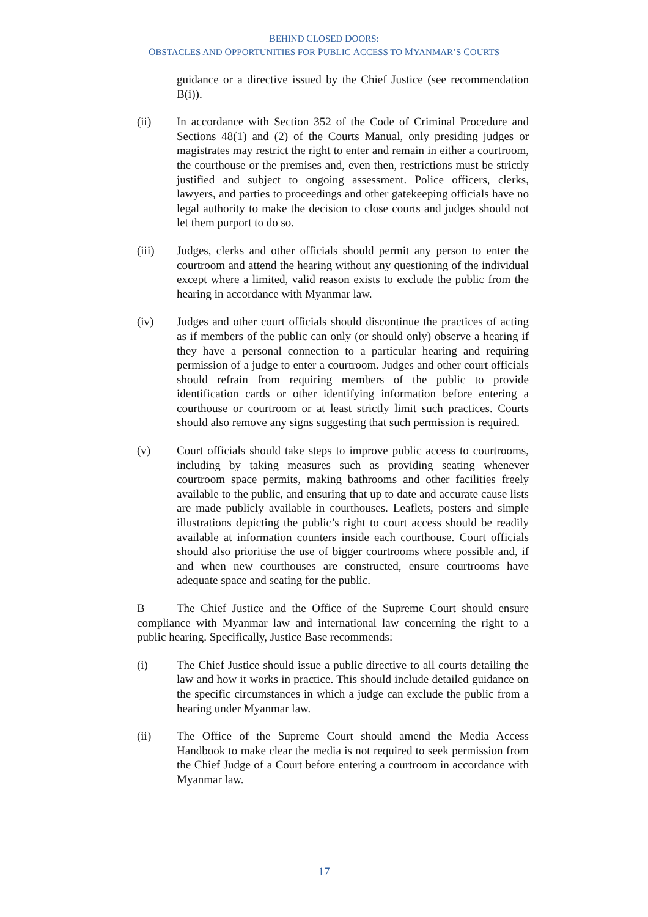BEHIND CLOSED DOORS:
OBSTACLES AND OPPORTUNITIES FOR PUBLIC ACCESS TO MYANMAR’S COURTS
guidance or a directive issued by the Chief Justice (see recommendation B(i)).
(ii) In accordance with Section 352 of the Code of Criminal Procedure and Sections 48(1) and (2) of the Courts Manual, only presiding judges or magistrates may restrict the right to enter and remain in either a courtroom, the courthouse or the premises and, even then, restrictions must be strictly justified and subject to ongoing assessment. Police officers, clerks, lawyers, and parties to proceedings and other gatekeeping officials have no legal authority to make the decision to close courts and judges should not let them purport to do so.
(iii) Judges, clerks and other officials should permit any person to enter the courtroom and attend the hearing without any questioning of the individual except where a limited, valid reason exists to exclude the public from the hearing in accordance with Myanmar law.
(iv) Judges and other court officials should discontinue the practices of acting as if members of the public can only (or should only) observe a hearing if they have a personal connection to a particular hearing and requiring permission of a judge to enter a courtroom. Judges and other court officials should refrain from requiring members of the public to provide identification cards or other identifying information before entering a courthouse or courtroom or at least strictly limit such practices. Courts should also remove any signs suggesting that such permission is required.
(v) Court officials should take steps to improve public access to courtrooms, including by taking measures such as providing seating whenever courtroom space permits, making bathrooms and other facilities freely available to the public, and ensuring that up to date and accurate cause lists are made publicly available in courthouses. Leaflets, posters and simple illustrations depicting the public’s right to court access should be readily available at information counters inside each courthouse. Court officials should also prioritise the use of bigger courtrooms where possible and, if and when new courthouses are constructed, ensure courtrooms have adequate space and seating for the public.
B The Chief Justice and the Office of the Supreme Court should ensure compliance with Myanmar law and international law concerning the right to a public hearing. Specifically, Justice Base recommends:
(i) The Chief Justice should issue a public directive to all courts detailing the law and how it works in practice. This should include detailed guidance on the specific circumstances in which a judge can exclude the public from a hearing under Myanmar law.
(ii) The Office of the Supreme Court should amend the Media Access Handbook to make clear the media is not required to seek permission from the Chief Judge of a Court before entering a courtroom in accordance with Myanmar law.
17